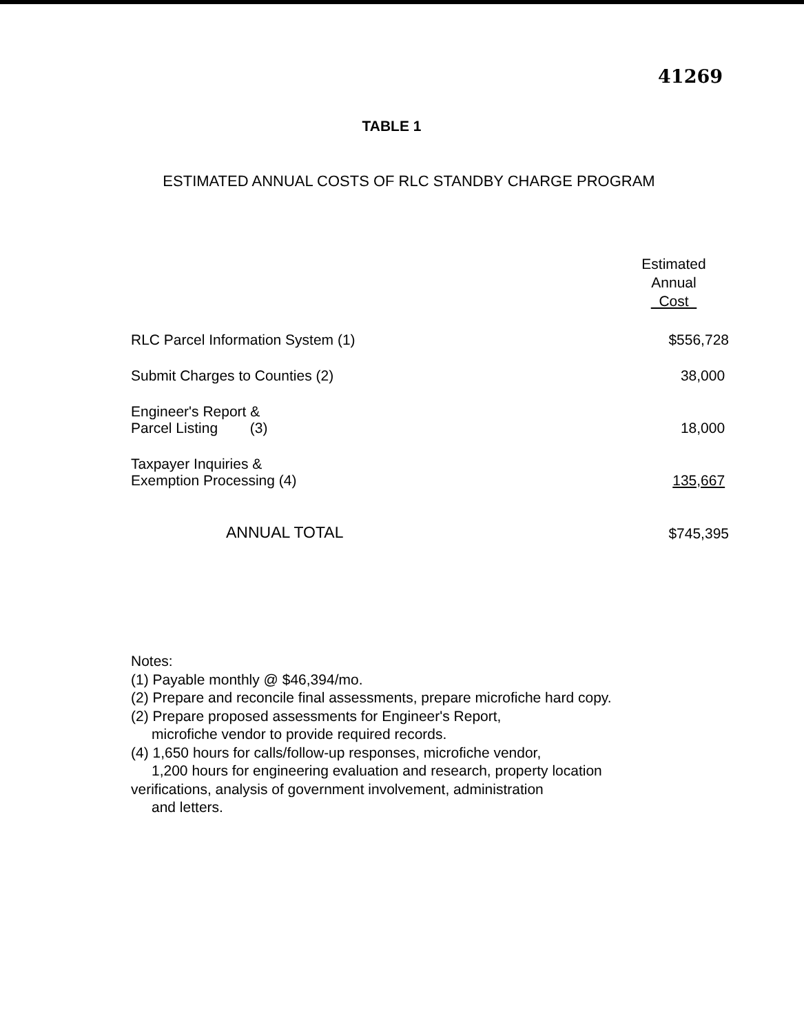41269
TABLE 1
ESTIMATED ANNUAL COSTS OF RLC STANDBY CHARGE PROGRAM
| | Estimated Annual Cost |
| RLC Parcel Information System (1) | $556,728 |
| Submit Charges to Counties (2) | 38,000 |
| Engineer's Report & Parcel Listing (3) | 18,000 |
| Taxpayer Inquiries & Exemption Processing (4) | 135,667 |
| ANNUAL TOTAL | $745,395 |
Notes:
(1) Payable monthly @ $46,394/mo.
(2) Prepare and reconcile final assessments, prepare microfiche hard copy.
(2) Prepare proposed assessments for Engineer's Report,
microfiche vendor to provide required records.
(4) 1,650 hours for calls/follow-up responses, microfiche vendor,
1,200 hours for engineering evaluation and research, property location
verifications, analysis of government involvement, administration
and letters.